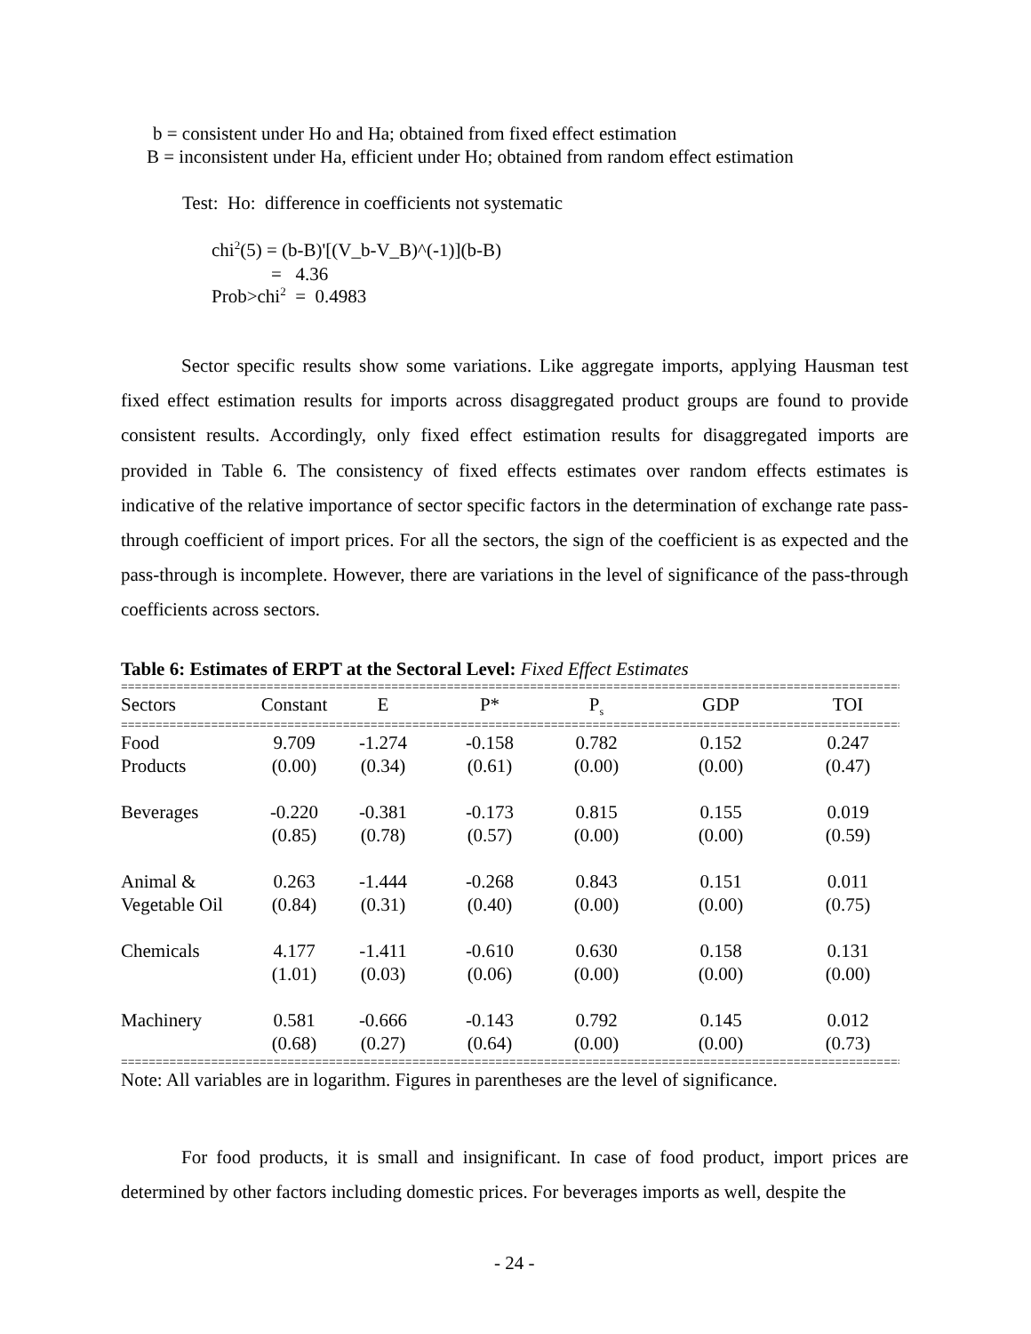b = consistent under Ho and Ha; obtained from fixed effect estimation
B = inconsistent under Ha, efficient under Ho; obtained from random effect estimation
Test: Ho: difference in coefficients not systematic
chi<sup>2</sup>(5) = (b-B)'[(V_b-V_B)^(-1)](b-B)
= 4.36
Prob>chi<sup>2</sup> = 0.4983
Sector specific results show some variations. Like aggregate imports, applying Hausman test fixed effect estimation results for imports across disaggregated product groups are found to provide consistent results. Accordingly, only fixed effect estimation results for disaggregated imports are provided in Table 6. The consistency of fixed effects estimates over random effects estimates is indicative of the relative importance of sector specific factors in the determination of exchange rate pass-through coefficient of import prices. For all the sectors, the sign of the coefficient is as expected and the pass-through is incomplete. However, there are variations in the level of significance of the pass-through coefficients across sectors.
Table 6: Estimates of ERPT at the Sectoral Level: Fixed Effect Estimates
=======================================================================================================================
| Sectors | Constant | E | P* | P<sub>s</sub> | GDP | TOI |
| --- | --- | --- | --- | --- | --- | --- |
=======================================================================================================================
| Food | 9.709 | -1.274 | -0.158 | 0.782 | 0.152 | 0.247 |
| Products | (0.00) | (0.34) | (0.61) | (0.00) | (0.00) | (0.47) |
| Beverages | -0.220 | -0.381 | -0.173 | 0.815 | 0.155 | 0.019 |
| | (0.85) | (0.78) | (0.57) | (0.00) | (0.00) | (0.59) |
| Animal & | 0.263 | -1.444 | -0.268 | 0.843 | 0.151 | 0.011 |
| Vegetable Oil | (0.84) | (0.31) | (0.40) | (0.00) | (0.00) | (0.75) |
| Chemicals | 4.177 | -1.411 | -0.610 | 0.630 | 0.158 | 0.131 |
| | (1.01) | (0.03) | (0.06) | (0.00) | (0.00) | (0.00) |
| Machinery | 0.581 | -0.666 | -0.143 | 0.792 | 0.145 | 0.012 |
| | (0.68) | (0.27) | (0.64) | (0.00) | (0.00) | (0.73) |
=======================================================================================================================
Note: All variables are in logarithm. Figures in parentheses are the level of significance.
For food products, it is small and insignificant. In case of food product, import prices are determined by other factors including domestic prices. For beverages imports as well, despite the
- 24 -